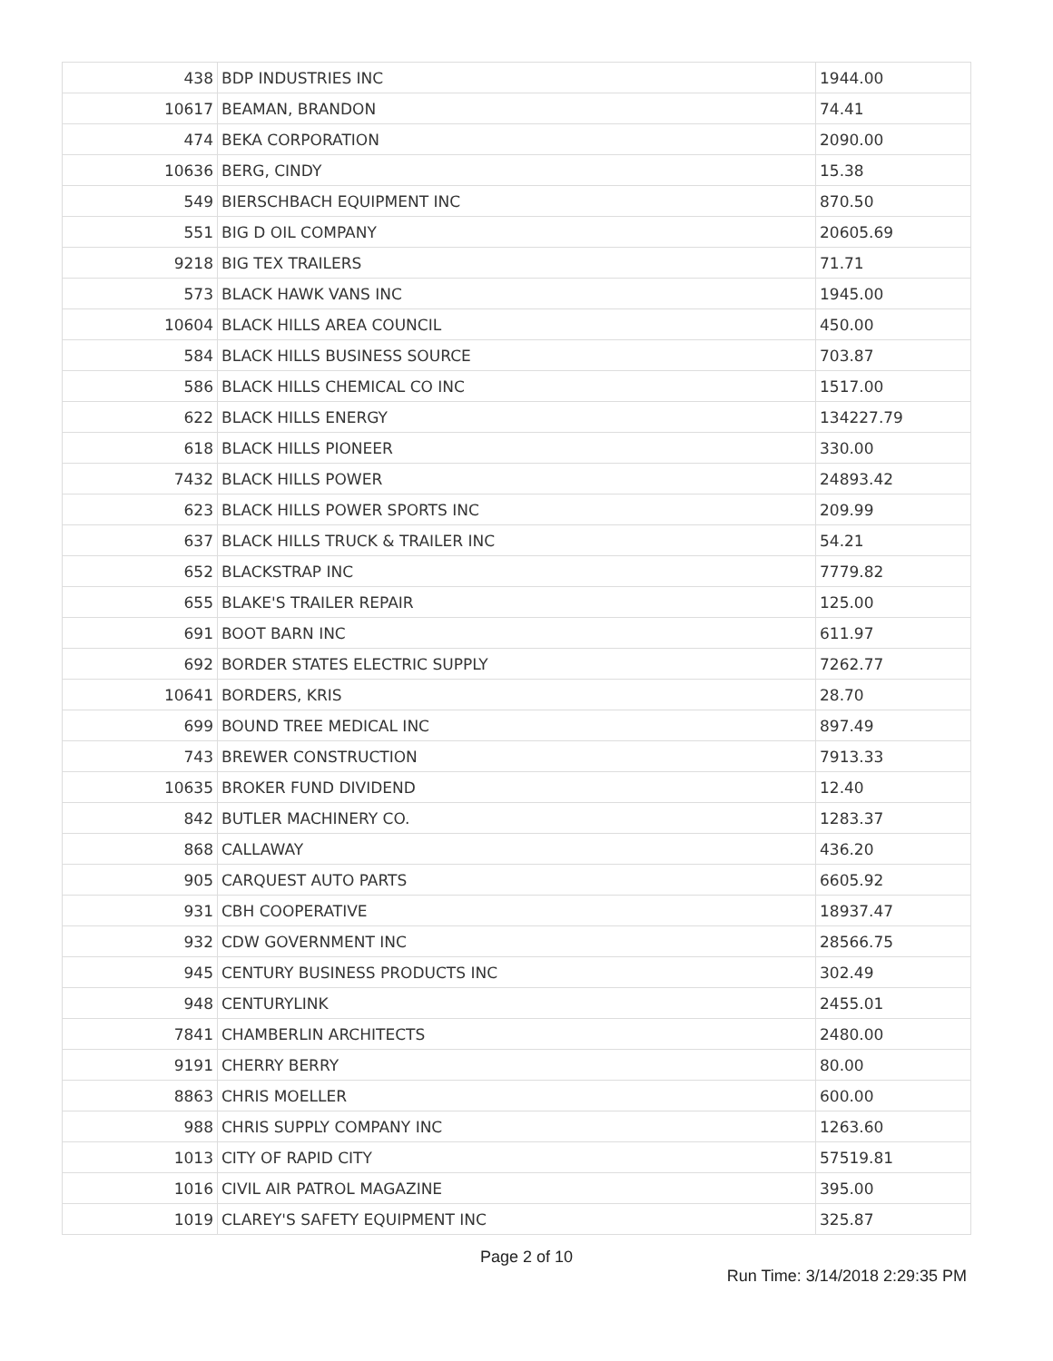| 438 | BDP INDUSTRIES INC | 1944.00 |
| 10617 | BEAMAN, BRANDON | 74.41 |
| 474 | BEKA CORPORATION | 2090.00 |
| 10636 | BERG, CINDY | 15.38 |
| 549 | BIERSCHBACH EQUIPMENT INC | 870.50 |
| 551 | BIG D OIL COMPANY | 20605.69 |
| 9218 | BIG TEX TRAILERS | 71.71 |
| 573 | BLACK HAWK VANS INC | 1945.00 |
| 10604 | BLACK HILLS AREA COUNCIL | 450.00 |
| 584 | BLACK HILLS BUSINESS SOURCE | 703.87 |
| 586 | BLACK HILLS CHEMICAL CO INC | 1517.00 |
| 622 | BLACK HILLS ENERGY | 134227.79 |
| 618 | BLACK HILLS PIONEER | 330.00 |
| 7432 | BLACK HILLS POWER | 24893.42 |
| 623 | BLACK HILLS POWER SPORTS INC | 209.99 |
| 637 | BLACK HILLS TRUCK & TRAILER INC | 54.21 |
| 652 | BLACKSTRAP INC | 7779.82 |
| 655 | BLAKE'S TRAILER REPAIR | 125.00 |
| 691 | BOOT BARN INC | 611.97 |
| 692 | BORDER STATES ELECTRIC SUPPLY | 7262.77 |
| 10641 | BORDERS, KRIS | 28.70 |
| 699 | BOUND TREE MEDICAL INC | 897.49 |
| 743 | BREWER CONSTRUCTION | 7913.33 |
| 10635 | BROKER FUND DIVIDEND | 12.40 |
| 842 | BUTLER MACHINERY CO. | 1283.37 |
| 868 | CALLAWAY | 436.20 |
| 905 | CARQUEST AUTO PARTS | 6605.92 |
| 931 | CBH COOPERATIVE | 18937.47 |
| 932 | CDW GOVERNMENT INC | 28566.75 |
| 945 | CENTURY BUSINESS PRODUCTS INC | 302.49 |
| 948 | CENTURYLINK | 2455.01 |
| 7841 | CHAMBERLIN ARCHITECTS | 2480.00 |
| 9191 | CHERRY BERRY | 80.00 |
| 8863 | CHRIS MOELLER | 600.00 |
| 988 | CHRIS SUPPLY COMPANY INC | 1263.60 |
| 1013 | CITY OF RAPID CITY | 57519.81 |
| 1016 | CIVIL AIR PATROL MAGAZINE | 395.00 |
| 1019 | CLAREY'S SAFETY EQUIPMENT INC | 325.87 |
Page 2 of 10
Run Time: 3/14/2018 2:29:35 PM